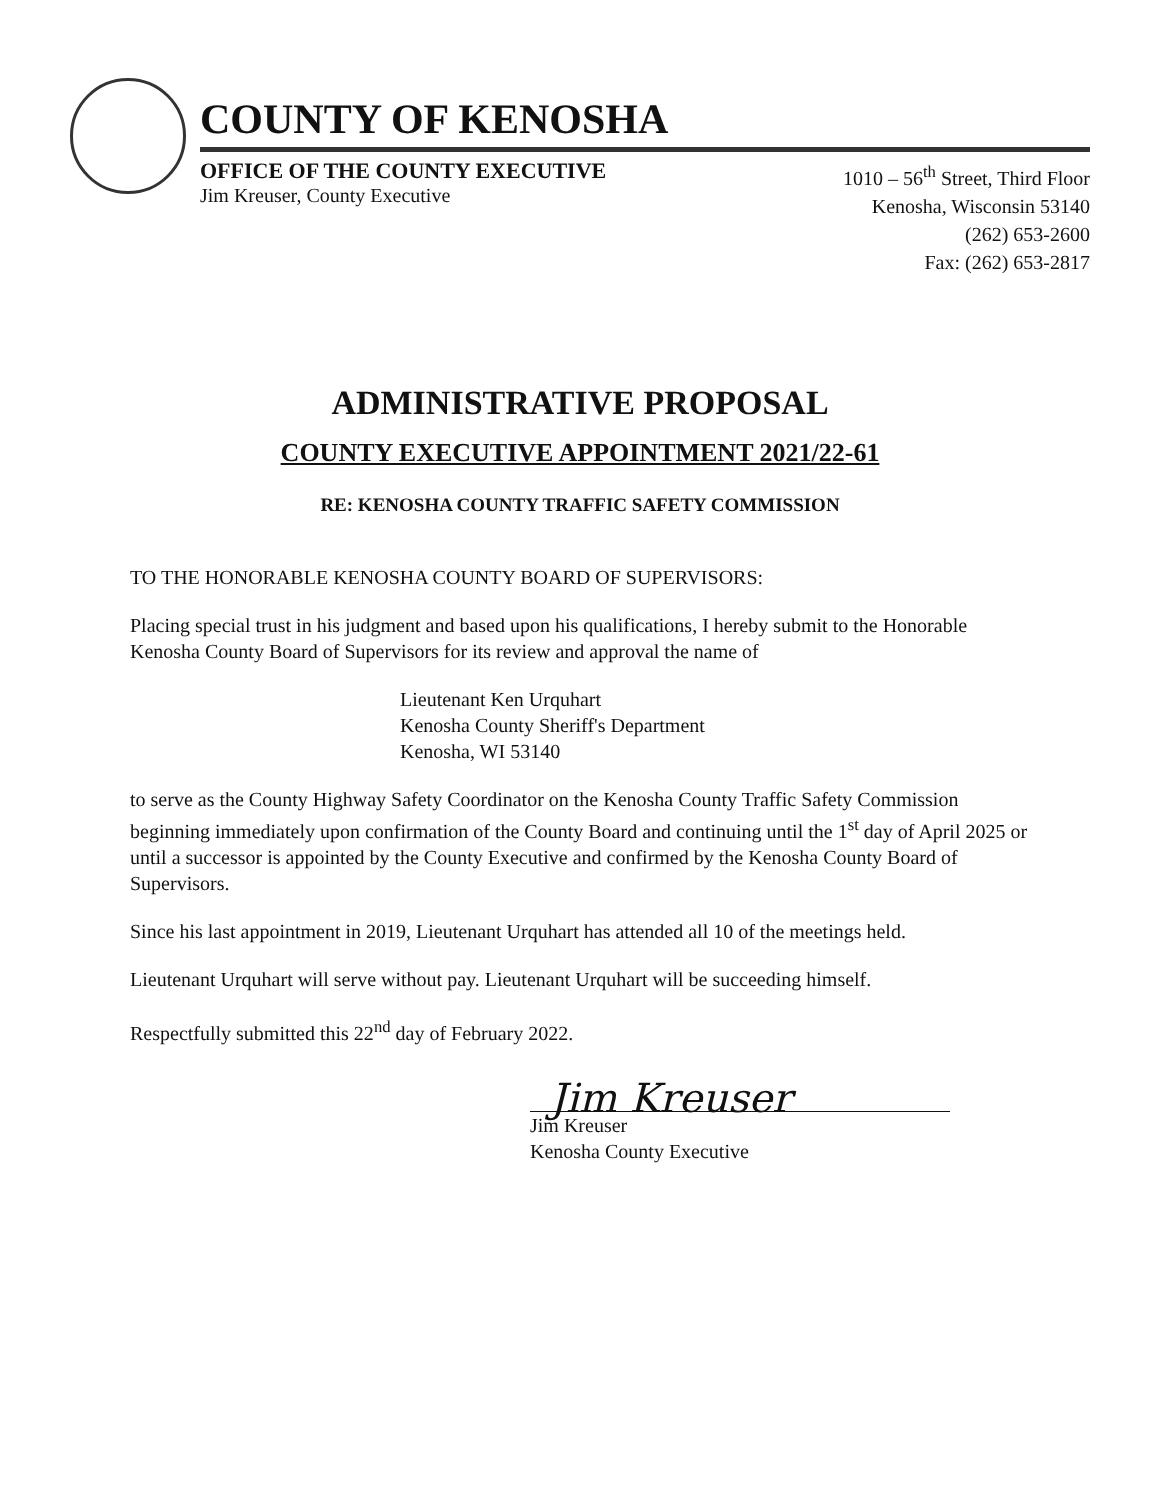COUNTY OF KENOSHA
OFFICE OF THE COUNTY EXECUTIVE
Jim Kreuser, County Executive
1010 – 56<sup>th</sup> Street, Third Floor
Kenosha, Wisconsin 53140
(262) 653-2600
Fax: (262) 653-2817
ADMINISTRATIVE PROPOSAL
COUNTY EXECUTIVE APPOINTMENT 2021/22-61
RE: KENOSHA COUNTY TRAFFIC SAFETY COMMISSION
TO THE HONORABLE KENOSHA COUNTY BOARD OF SUPERVISORS:
Placing special trust in his judgment and based upon his qualifications, I hereby submit to the Honorable Kenosha County Board of Supervisors for its review and approval the name of
Lieutenant Ken Urquhart
Kenosha County Sheriff's Department
Kenosha, WI 53140
to serve as the County Highway Safety Coordinator on the Kenosha County Traffic Safety Commission beginning immediately upon confirmation of the County Board and continuing until the 1<sup>st</sup> day of April 2025 or until a successor is appointed by the County Executive and confirmed by the Kenosha County Board of Supervisors.
Since his last appointment in 2019, Lieutenant Urquhart has attended all 10 of the meetings held.
Lieutenant Urquhart will serve without pay. Lieutenant Urquhart will be succeeding himself.
Respectfully submitted this 22<sup>nd</sup> day of February 2022.
Jim Kreuser
Jim Kreuser
Kenosha County Executive